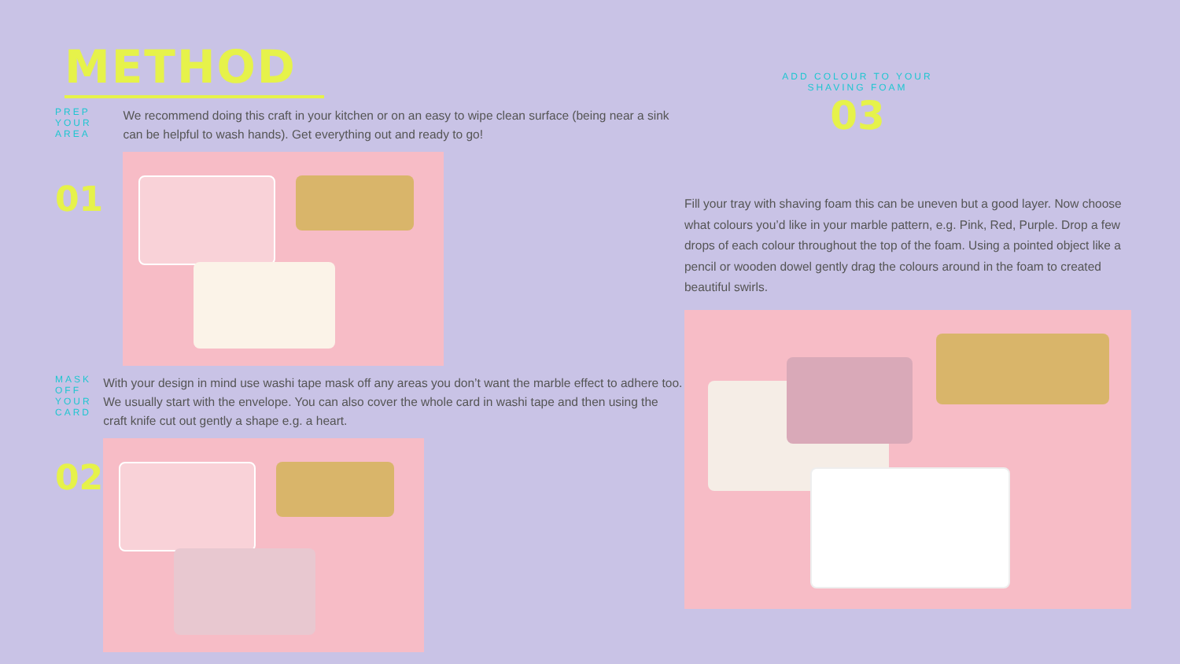METHOD
PREP YOUR AREA
01
We recommend doing this craft in your kitchen or on an easy to wipe clean surface (being near a sink can be helpful to wash hands). Get everything out and ready to go!
MASK OFF YOUR CARD
02
With your design in mind use washi tape mask off any areas you don’t want the marble effect to adhere too. We usually start with the envelope. You can also cover the whole card in washi tape and then using the craft knife cut out gently a shape e.g. a heart.
ADD COLOUR TO YOUR SHAVING FOAM
03
Fill your tray with shaving foam this can be uneven but a good layer. Now choose what colours you’d like in your marble pattern, e.g. Pink, Red, Purple. Drop a few drops of each colour throughout the top of the foam. Using a pointed object like a pencil or wooden dowel gently drag the colours around in the foam to created beautiful swirls.